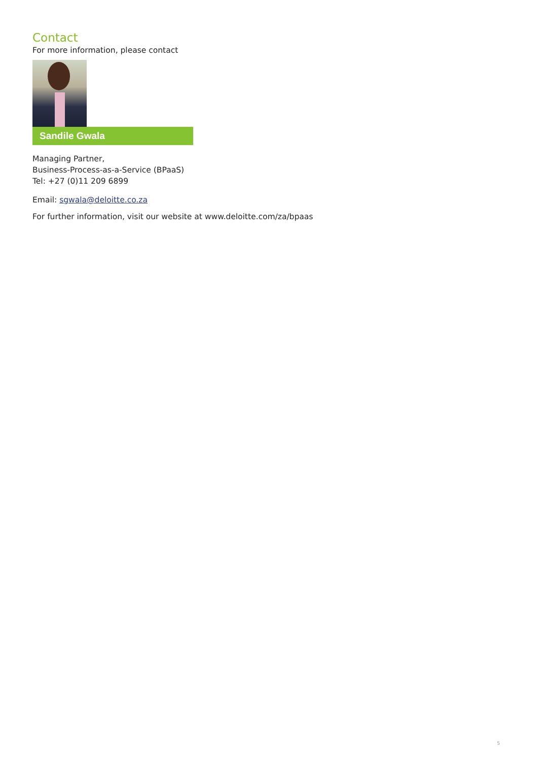Contact
For more information, please contact
Sandile Gwala
Managing Partner,
Business-Process-as-a-Service (BPaaS)
Tel: +27 (0)11 209 6899
Email: sgwala@deloitte.co.za
For further information, visit our website at www.deloitte.com/za/bpaas
5